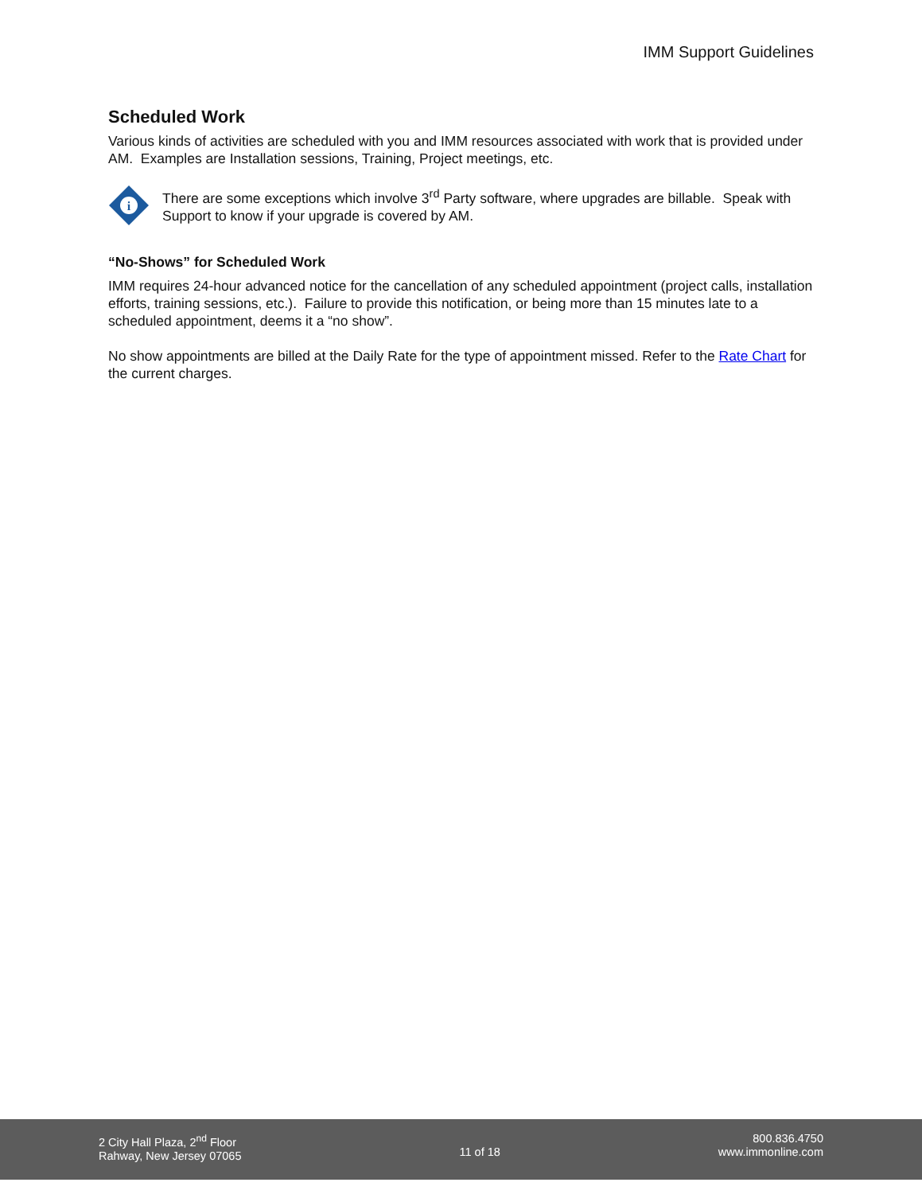IMM Support Guidelines
Scheduled Work
Various kinds of activities are scheduled with you and IMM resources associated with work that is provided under AM. Examples are Installation sessions, Training, Project meetings, etc.
i
There are some exceptions which involve 3<sup>rd</sup> Party software, where upgrades are billable. Speak with Support to know if your upgrade is covered by AM.
“No-Shows” for Scheduled Work
IMM requires 24-hour advanced notice for the cancellation of any scheduled appointment (project calls, installation efforts, training sessions, etc.). Failure to provide this notification, or being more than 15 minutes late to a scheduled appointment, deems it a “no show”.
No show appointments are billed at the Daily Rate for the type of appointment missed. Refer to the Rate Chart for the current charges.
2 City Hall Plaza, 2<sup>nd</sup> Floor
Rahway, New Jersey 07065
11 of 18 800.836.4750
www.immonline.com